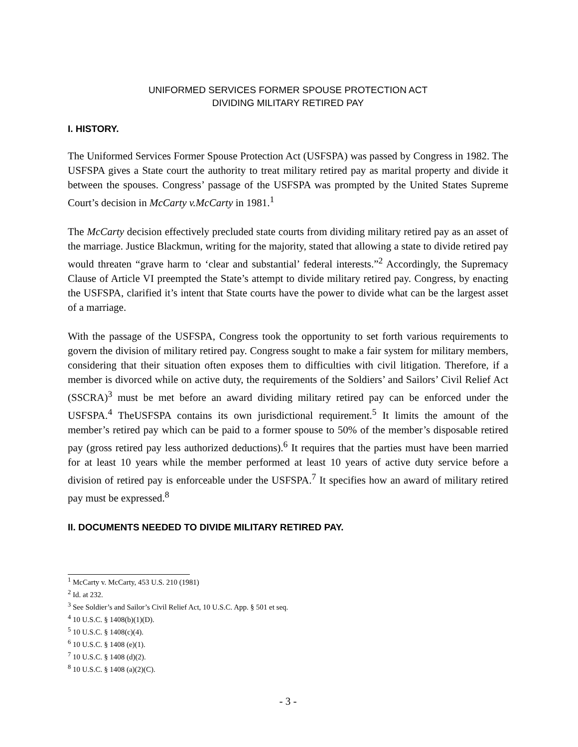UNIFORMED SERVICES FORMER SPOUSE PROTECTION ACT
DIVIDING MILITARY RETIRED PAY
I. HISTORY.
The Uniformed Services Former Spouse Protection Act (USFSPA) was passed by Congress in 1982. The USFSPA gives a State court the authority to treat military retired pay as marital property and divide it between the spouses. Congress’ passage of the USFSPA was prompted by the United States Supreme Court’s decision in McCarty v.McCarty in 1981.<sup>1</sup>
The McCarty decision effectively precluded state courts from dividing military retired pay as an asset of the marriage. Justice Blackmun, writing for the majority, stated that allowing a state to divide retired pay would threaten “grave harm to ‘clear and substantial’ federal interests.”<sup>2</sup> Accordingly, the Supremacy Clause of Article VI preempted the State’s attempt to divide military retired pay. Congress, by enacting the USFSPA, clarified it’s intent that State courts have the power to divide what can be the largest asset of a marriage.
With the passage of the USFSPA, Congress took the opportunity to set forth various requirements to govern the division of military retired pay. Congress sought to make a fair system for military members, considering that their situation often exposes them to difficulties with civil litigation. Therefore, if a member is divorced while on active duty, the requirements of the Soldiers’ and Sailors’ Civil Relief Act (SSCRA)<sup>3</sup> must be met before an award dividing military retired pay can be enforced under the USFSPA.<sup>4</sup> TheUSFSPA contains its own jurisdictional requirement.<sup>5</sup> It limits the amount of the member’s retired pay which can be paid to a former spouse to 50% of the member’s disposable retired pay (gross retired pay less authorized deductions).<sup>6</sup> It requires that the parties must have been married for at least 10 years while the member performed at least 10 years of active duty service before a division of retired pay is enforceable under the USFSPA.<sup>7</sup> It specifies how an award of military retired pay must be expressed.<sup>8</sup>
II. DOCUMENTS NEEDED TO DIVIDE MILITARY RETIRED PAY.
<sup>1</sup> McCarty v. McCarty, 453 U.S. 210 (1981)
<sup>2</sup> Id. at 232.
<sup>3</sup> See Soldier’s and Sailor’s Civil Relief Act, 10 U.S.C. App. § 501 et seq.
<sup>4</sup> 10 U.S.C. § 1408(b)(1)(D).
<sup>5</sup> 10 U.S.C. § 1408(c)(4).
<sup>6</sup> 10 U.S.C. § 1408 (e)(1).
<sup>7</sup> 10 U.S.C. § 1408 (d)(2).
<sup>8</sup> 10 U.S.C. § 1408 (a)(2)(C).
- 3 -